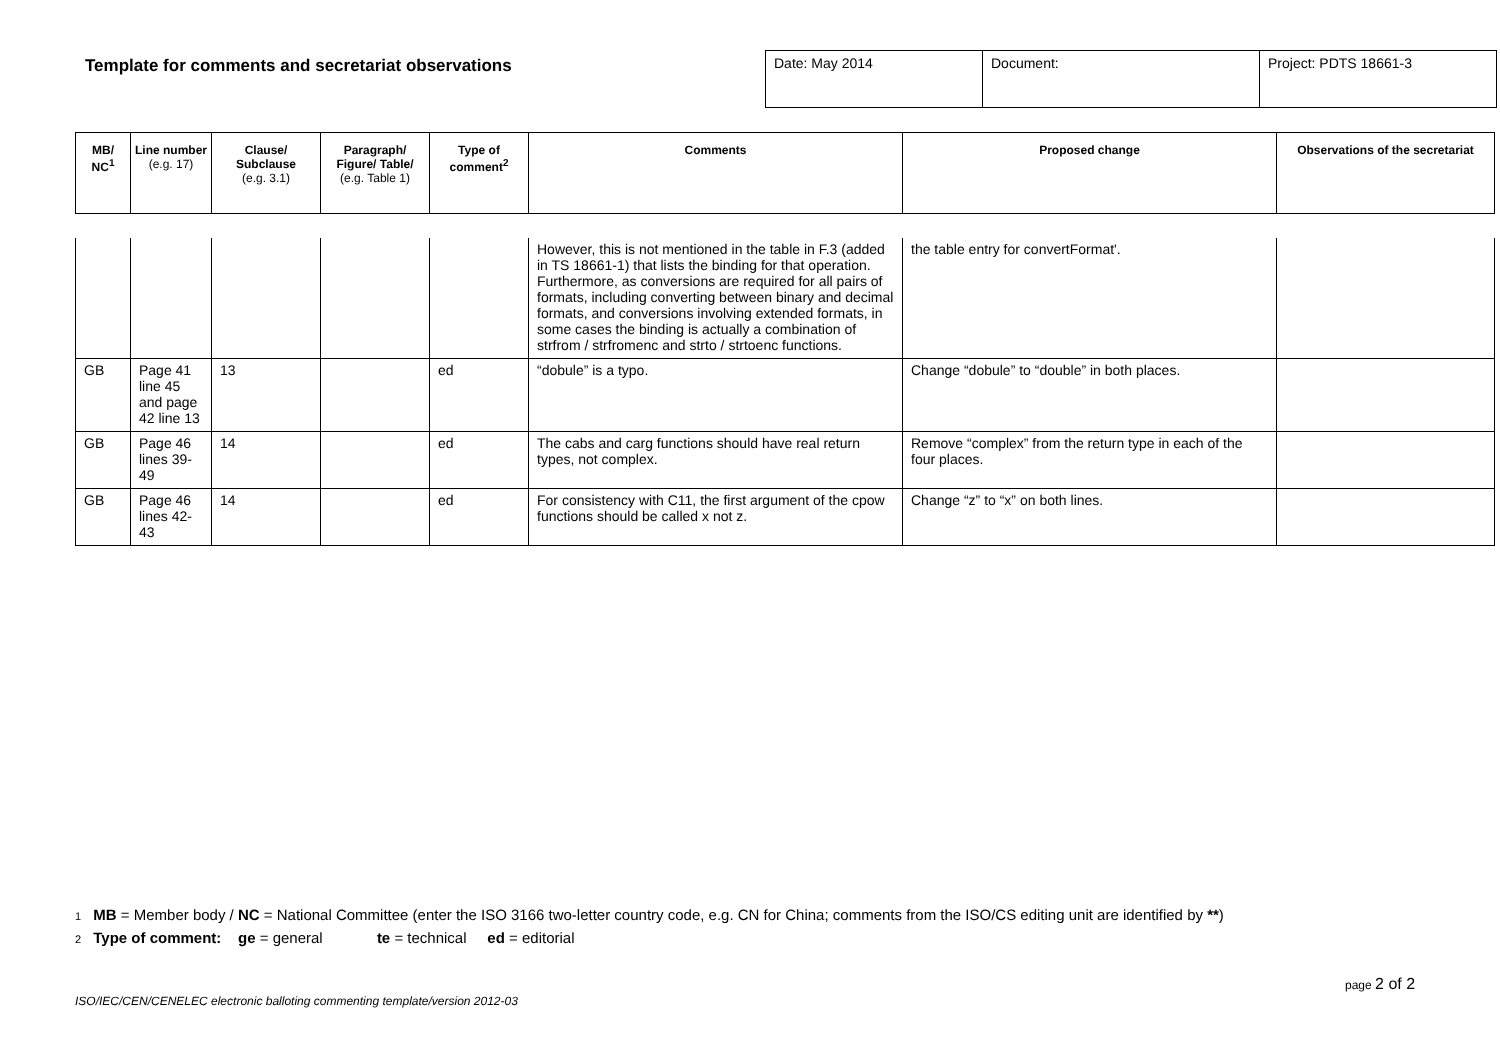Template for comments and secretariat observations
| Date: May 2014 | Document: | Project: PDTS 18661-3 |
| MB/ NC<sup>1</sup> | Line number (e.g. 17) | Clause/ Subclause (e.g. 3.1) | Paragraph/ Figure/ Table/ (e.g. Table 1) | Type of comment<sup>2</sup> | Comments | Proposed change | Observations of the secretariat |
| --- | --- | --- | --- | --- | --- | --- | --- |
| | | | | | However, this is not mentioned in the table in F.3 (added in TS 18661-1) that lists the binding for that operation. Furthermore, as conversions are required for all pairs of formats, including converting between binary and decimal formats, and conversions involving extended formats, in some cases the binding is actually a combination of strfrom / strfromenc and strto / strtoenc functions. | the table entry for convertFormat'. | |
| GB | Page 41 line 45 and page 42 line 13 | 13 | | ed | “dobule” is a typo. | Change “dobule” to “double” in both places. | |
| GB | Page 46 lines 39-49 | 14 | | ed | The cabs and carg functions should have real return types, not complex. | Remove “complex” from the return type in each of the four places. | |
| GB | Page 46 lines 42-43 | 14 | | ed | For consistency with C11, the first argument of the cpow functions should be called x not z. | Change “z” to “x” on both lines. | |
1 MB = Member body / NC = National Committee (enter the ISO 3166 two-letter country code, e.g. CN for China; comments from the ISO/CS editing unit are identified by **)
2 Type of comment: ge = general te = technical ed = editorial
page 2 of 2
ISO/IEC/CEN/CENELEC electronic balloting commenting template/version 2012-03